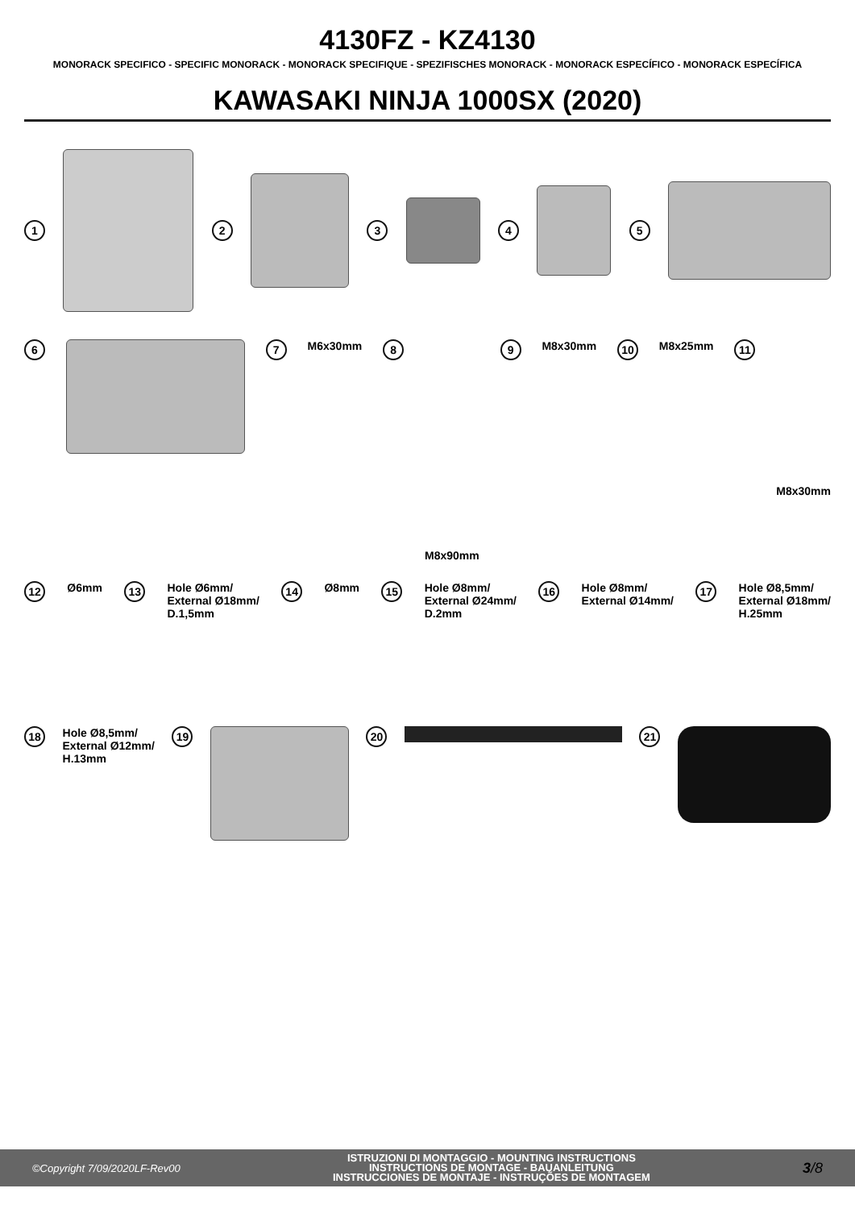4130FZ - KZ4130
MONORACK SPECIFICO - SPECIFIC MONORACK - MONORACK SPECIFIQUE - SPEZIFISCHES MONORACK - MONORACK ESPECÍFICO - MONORACK ESPECÍFICA
KAWASAKI NINJA 1000SX (2020)
1 2 3 4 5
6 7
M6x30mm
8
M8x90mm
9
M8x30mm
10
M8x25mm
11
M8x30mm
12
Ø6mm
13
Hole Ø6mm/
External Ø18mm/
D.1,5mm
14
Ø8mm
15
Hole Ø8mm/
External Ø24mm/
D.2mm
16
Hole Ø8mm/
External Ø14mm/
17
Hole Ø8,5mm/
External Ø18mm/
H.25mm
18
Hole Ø8,5mm/
External Ø12mm/
H.13mm
19 20 21
©Copyright 7/09/2020LF-Rev00
ISTRUZIONI DI MONTAGGIO - MOUNTING INSTRUCTIONS
INSTRUCTIONS DE MONTAGE - BAUANLEITUNG
INSTRUCCIONES DE MONTAJE - INSTRUÇÕES DE MONTAGEM
3/8